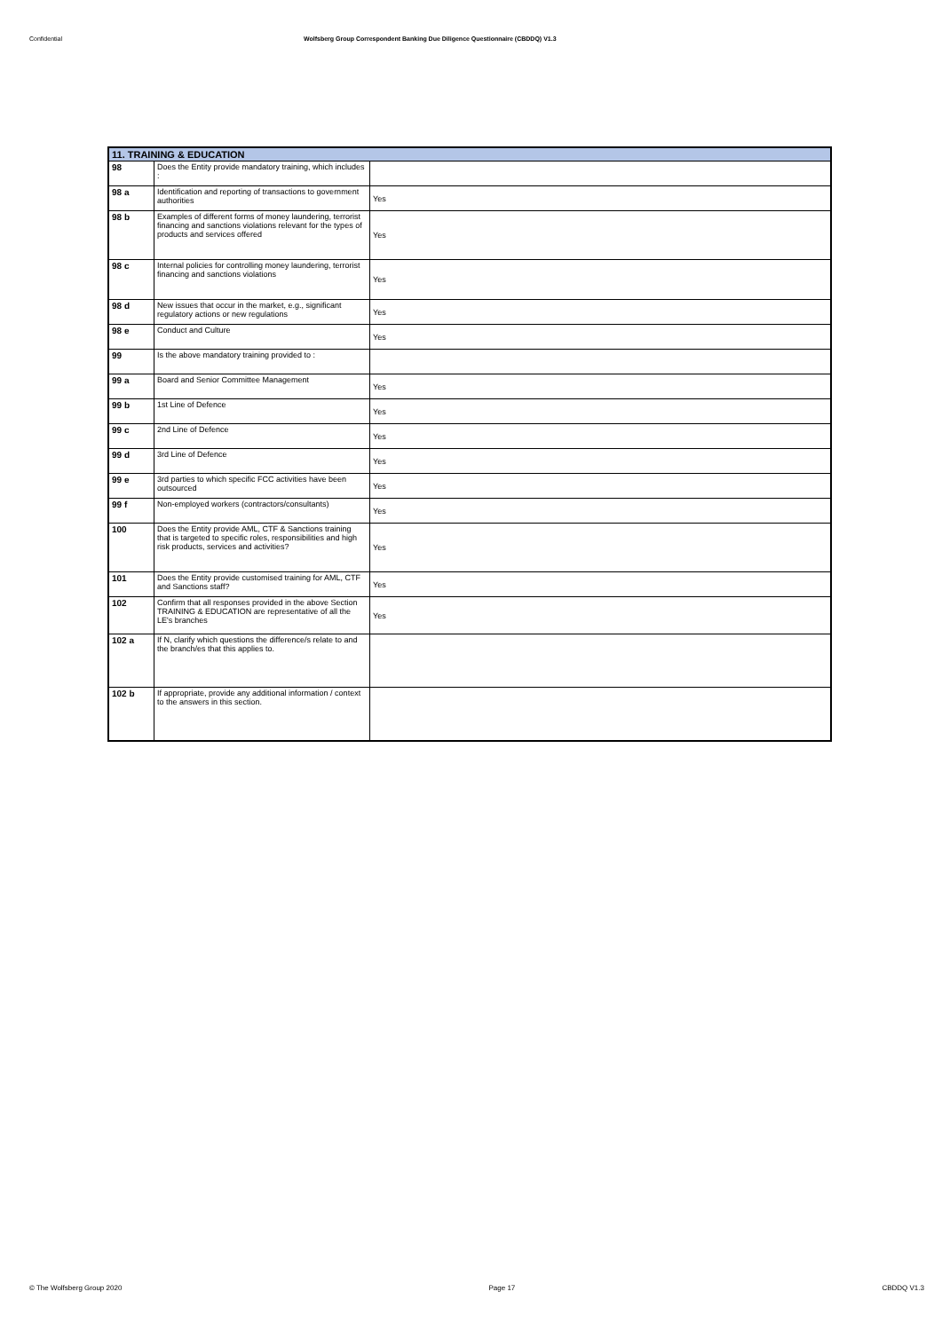Confidential Wolfsberg Group Correspondent Banking Due Diligence Questionnaire (CBDDQ) V1.3
| 11. TRAINING & EDUCATION | | |
| --- | --- | --- |
| 98 | Does the Entity provide mandatory training, which includes : | |
| 98 a | Identification and reporting of transactions to government authorities | Yes |
| 98 b | Examples of different forms of money laundering, terrorist financing and sanctions violations relevant for the types of products and services offered | Yes |
| 98 c | Internal policies for controlling money laundering, terrorist financing and sanctions violations | Yes |
| 98 d | New issues that occur in the market, e.g., significant regulatory actions or new regulations | Yes |
| 98 e | Conduct and Culture | Yes |
| 99 | Is the above mandatory training provided to : | |
| 99 a | Board and Senior Committee Management | Yes |
| 99 b | 1st Line of Defence | Yes |
| 99 c | 2nd Line of Defence | Yes |
| 99 d | 3rd Line of Defence | Yes |
| 99 e | 3rd parties to which specific FCC activities have been outsourced | Yes |
| 99 f | Non-employed workers (contractors/consultants) | Yes |
| 100 | Does the Entity provide AML, CTF & Sanctions training that is targeted to specific roles, responsibilities and high risk products, services and activities? | Yes |
| 101 | Does the Entity provide customised training for AML, CTF and Sanctions staff? | Yes |
| 102 | Confirm that all responses provided in the above Section TRAINING & EDUCATION are representative of all the LE's branches | Yes |
| 102 a | If N, clarify which questions the difference/s relate to and the branch/es that this applies to. | |
| 102 b | If appropriate, provide any additional information / context to the answers in this section. | |
© The Wolfsberg Group 2020 Page 17 CBDDQ V1.3